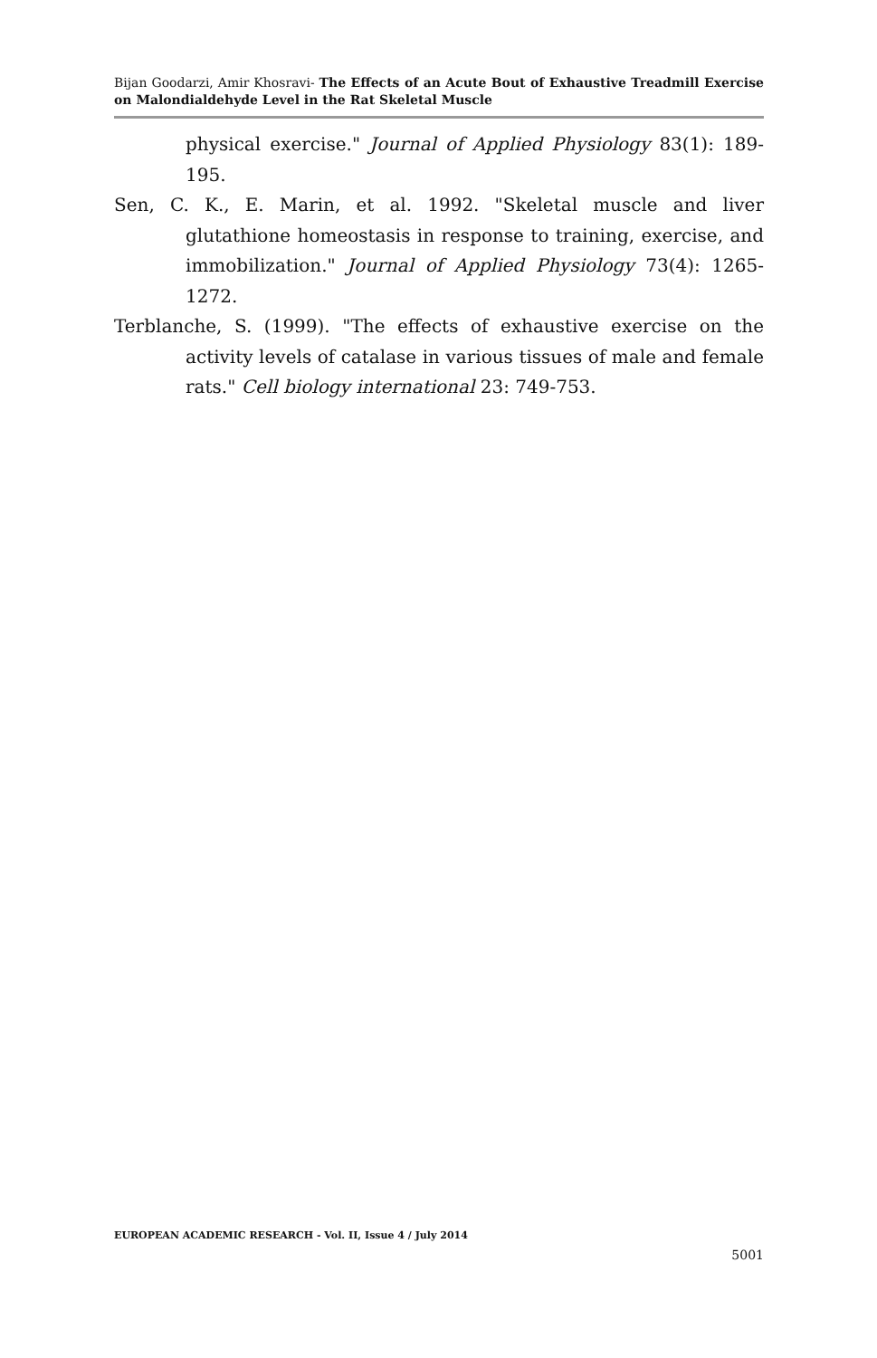Bijan Goodarzi, Amir Khosravi- The Effects of an Acute Bout of Exhaustive Treadmill Exercise on Malondialdehyde Level in the Rat Skeletal Muscle
physical exercise." Journal of Applied Physiology 83(1): 189-195.
Sen, C. K., E. Marin, et al. 1992. "Skeletal muscle and liver glutathione homeostasis in response to training, exercise, and immobilization." Journal of Applied Physiology 73(4): 1265-1272.
Terblanche, S. (1999). "The effects of exhaustive exercise on the activity levels of catalase in various tissues of male and female rats." Cell biology international 23: 749-753.
EUROPEAN ACADEMIC RESEARCH - Vol. II, Issue 4 / July 2014
5001